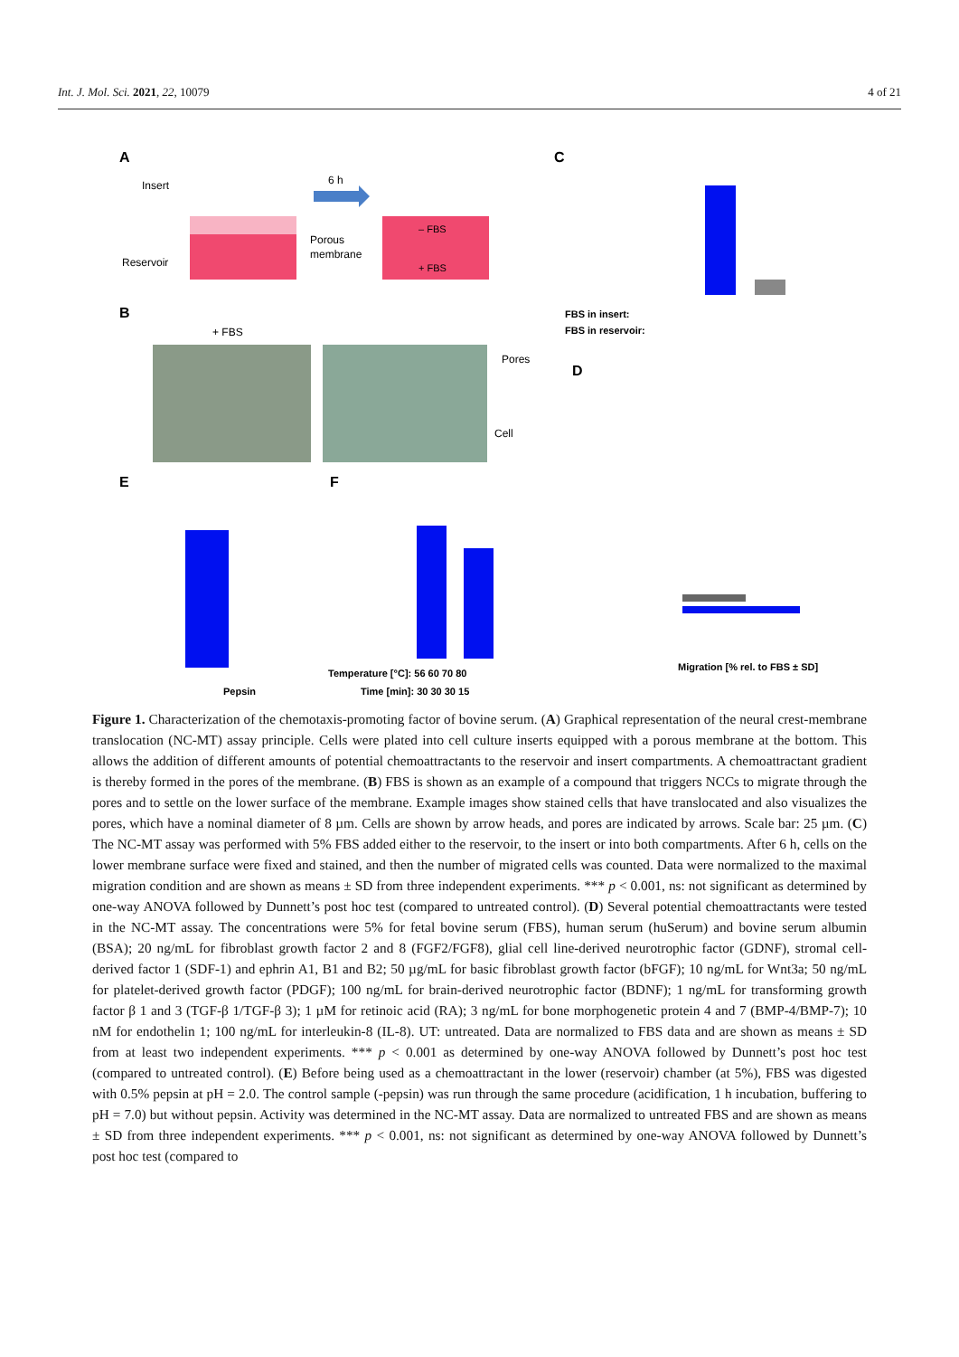Int. J. Mol. Sci. 2021, 22, 10079 4 of 21
A
Insert
Reservoir
6 h
Porous
membrane
– FBS
+ FBS
C
FBS in insert:
FBS in reservoir:
B
+ FBS
Pores
Cell
D
Migration [% rel. to FBS ± SD]
E
Pepsin
F
Temperature [°C]: 56 60 70 80
Time [min]: 30 30 30 15
Figure 1. Characterization of the chemotaxis-promoting factor of bovine serum. (A) Graphical representation of the neural crest-membrane translocation (NC-MT) assay principle. Cells were plated into cell culture inserts equipped with a porous membrane at the bottom. This allows the addition of different amounts of potential chemoattractants to the reservoir and insert compartments. A chemoattractant gradient is thereby formed in the pores of the membrane. (B) FBS is shown as an example of a compound that triggers NCCs to migrate through the pores and to settle on the lower surface of the membrane. Example images show stained cells that have translocated and also visualizes the pores, which have a nominal diameter of 8 µm. Cells are shown by arrow heads, and pores are indicated by arrows. Scale bar: 25 µm. (C) The NC-MT assay was performed with 5% FBS added either to the reservoir, to the insert or into both compartments. After 6 h, cells on the lower membrane surface were fixed and stained, and then the number of migrated cells was counted. Data were normalized to the maximal migration condition and are shown as means ± SD from three independent experiments. *** p < 0.001, ns: not significant as determined by one-way ANOVA followed by Dunnett’s post hoc test (compared to untreated control). (D) Several potential chemoattractants were tested in the NC-MT assay. The concentrations were 5% for fetal bovine serum (FBS), human serum (huSerum) and bovine serum albumin (BSA); 20 ng/mL for fibroblast growth factor 2 and 8 (FGF2/FGF8), glial cell line-derived neurotrophic factor (GDNF), stromal cell-derived factor 1 (SDF-1) and ephrin A1, B1 and B2; 50 µg/mL for basic fibroblast growth factor (bFGF); 10 ng/mL for Wnt3a; 50 ng/mL for platelet-derived growth factor (PDGF); 100 ng/mL for brain-derived neurotrophic factor (BDNF); 1 ng/mL for transforming growth factor β 1 and 3 (TGF-β 1/TGF-β 3); 1 µM for retinoic acid (RA); 3 ng/mL for bone morphogenetic protein 4 and 7 (BMP-4/BMP-7); 10 nM for endothelin 1; 100 ng/mL for interleukin-8 (IL-8). UT: untreated. Data are normalized to FBS data and are shown as means ± SD from at least two independent experiments. *** p < 0.001 as determined by one-way ANOVA followed by Dunnett’s post hoc test (compared to untreated control). (E) Before being used as a chemoattractant in the lower (reservoir) chamber (at 5%), FBS was digested with 0.5% pepsin at pH = 2.0. The control sample (-pepsin) was run through the same procedure (acidification, 1 h incubation, buffering to pH = 7.0) but without pepsin. Activity was determined in the NC-MT assay. Data are normalized to untreated FBS and are shown as means ± SD from three independent experiments. *** p < 0.001, ns: not significant as determined by one-way ANOVA followed by Dunnett’s post hoc test (compared to